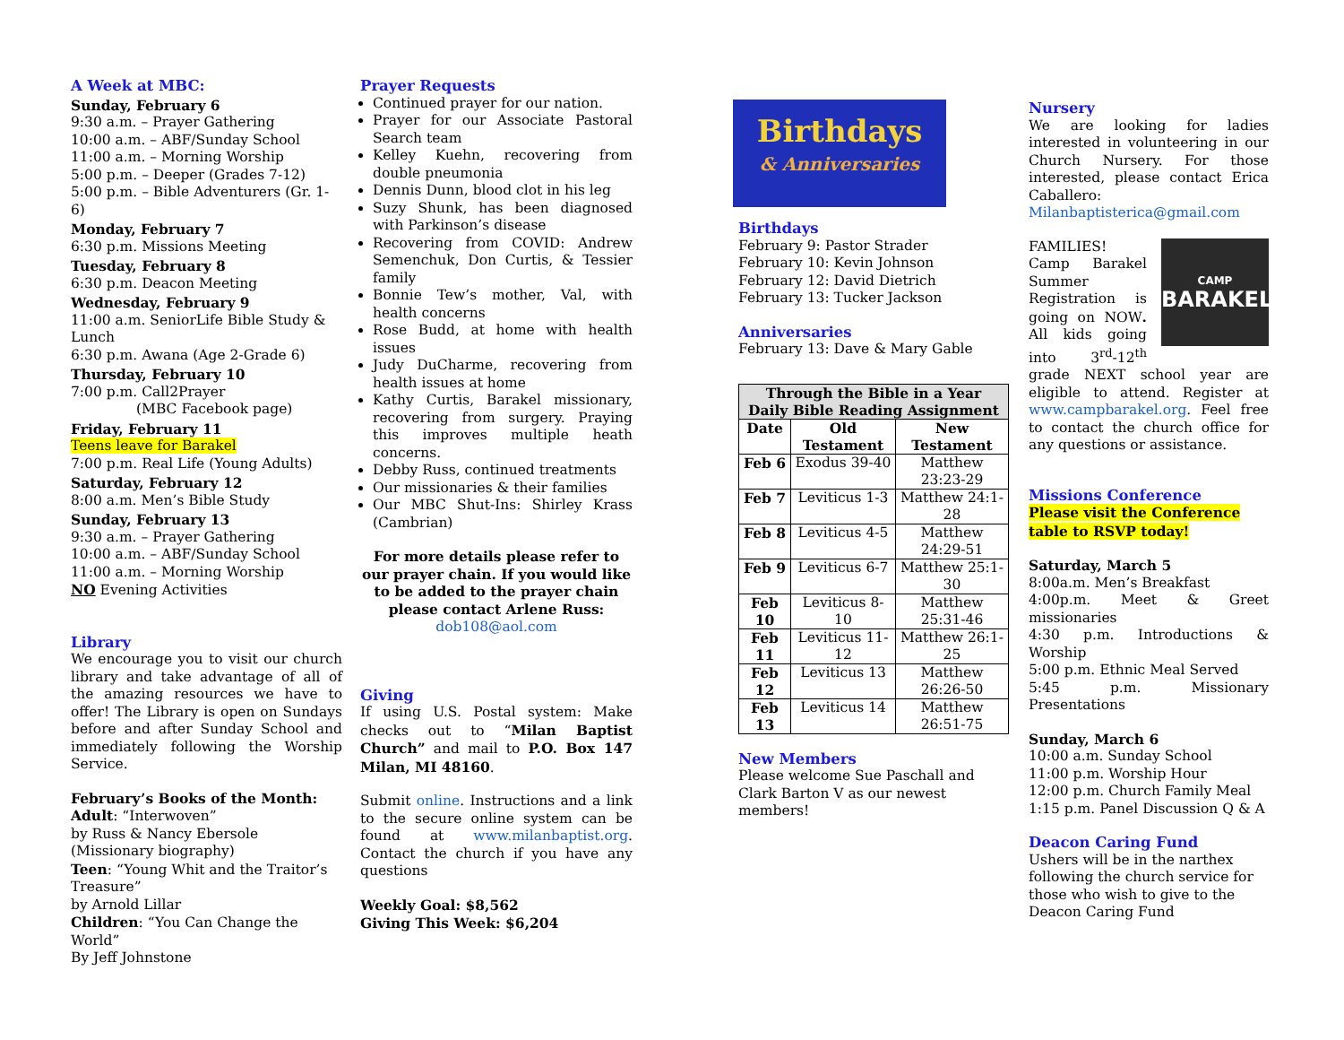A Week at MBC:
Sunday, February 6
9:30 a.m. – Prayer Gathering
10:00 a.m. – ABF/Sunday School
11:00 a.m. – Morning Worship
5:00 p.m. – Deeper (Grades 7-12)
5:00 p.m. – Bible Adventurers (Gr. 1-6)
Monday, February 7
6:30 p.m. Missions Meeting
Tuesday, February 8
6:30 p.m. Deacon Meeting
Wednesday, February 9
11:00 a.m. SeniorLife Bible Study & Lunch
6:30 p.m. Awana (Age 2-Grade 6)
Thursday, February 10
7:00 p.m. Call2Prayer
(MBC Facebook page)
Friday, February 11
Teens leave for Barakel
7:00 p.m. Real Life (Young Adults)
Saturday, February 12
8:00 a.m. Men’s Bible Study
Sunday, February 13
9:30 a.m. – Prayer Gathering
10:00 a.m. – ABF/Sunday School
11:00 a.m. – Morning Worship
NO Evening Activities
Library
We encourage you to visit our church library and take advantage of all of the amazing resources we have to offer! The Library is open on Sundays before and after Sunday School and immediately following the Worship Service.
February’s Books of the Month:
Adult: “Interwoven”
by Russ & Nancy Ebersole (Missionary biography)
Teen: “Young Whit and the Traitor’s Treasure”
by Arnold Lillar
Children: “You Can Change the World”
By Jeff Johnstone
Prayer Requests
Continued prayer for our nation.
Prayer for our Associate Pastoral Search team
Kelley Kuehn, recovering from double pneumonia
Dennis Dunn, blood clot in his leg
Suzy Shunk, has been diagnosed with Parkinson’s disease
Recovering from COVID: Andrew Semenchuk, Don Curtis, & Tessier family
Bonnie Tew’s mother, Val, with health concerns
Rose Budd, at home with health issues
Judy DuCharme, recovering from health issues at home
Kathy Curtis, Barakel missionary, recovering from surgery. Praying this improves multiple heath concerns.
Debby Russ, continued treatments
Our missionaries & their families
Our MBC Shut-Ins: Shirley Krass (Cambrian)
For more details please refer to our prayer chain. If you would like to be added to the prayer chain please contact Arlene Russ:
dob108@aol.com
Giving
If using U.S. Postal system: Make checks out to “Milan Baptist Church” and mail to P.O. Box 147 Milan, MI 48160.
Submit online. Instructions and a link to the secure online system can be found at www.milanbaptist.org. Contact the church if you have any questions
Weekly Goal: $8,562
Giving This Week: $6,204
Birthdays
& Anniversaries
Birthdays
February 9: Pastor Strader
February 10: Kevin Johnson
February 12: David Dietrich
February 13: Tucker Jackson
Anniversaries
February 13: Dave & Mary Gable
| Through the Bible in a Year Daily Bible Reading Assignment | | |
| --- | --- | --- |
| Date | Old Testament | New Testament |
| Feb 6 | Exodus 39-40 | Matthew 23:23-29 |
| Feb 7 | Leviticus 1-3 | Matthew 24:1-28 |
| Feb 8 | Leviticus 4-5 | Matthew 24:29-51 |
| Feb 9 | Leviticus 6-7 | Matthew 25:1-30 |
| Feb 10 | Leviticus 8-10 | Matthew 25:31-46 |
| Feb 11 | Leviticus 11-12 | Matthew 26:1-25 |
| Feb 12 | Leviticus 13 | Matthew 26:26-50 |
| Feb 13 | Leviticus 14 | Matthew 26:51-75 |
New Members
Please welcome Sue Paschall and Clark Barton V as our newest members!
Nursery
We are looking for ladies interested in volunteering in our Church Nursery. For those interested, please contact Erica Caballero: Milanbaptisterica@gmail.com
CAMP
BARAKEL
FAMILIES! Camp Barakel Summer Registration is going on NOW. All kids going into 3<sup>rd</sup>-12<sup>th</sup> grade NEXT school year are eligible to attend. Register at www.campbarakel.org. Feel free to contact the church office for any questions or assistance.
Missions Conference
Please visit the Conference table to RSVP today!
Saturday, March 5
8:00a.m. Men’s Breakfast
4:00p.m. Meet & Greet missionaries
4:30 p.m. Introductions & Worship
5:00 p.m. Ethnic Meal Served
5:45 p.m. Missionary Presentations
Sunday, March 6
10:00 a.m. Sunday School
11:00 p.m. Worship Hour
12:00 p.m. Church Family Meal
1:15 p.m. Panel Discussion Q & A
Deacon Caring Fund
Ushers will be in the narthex following the church service for those who wish to give to the Deacon Caring Fund